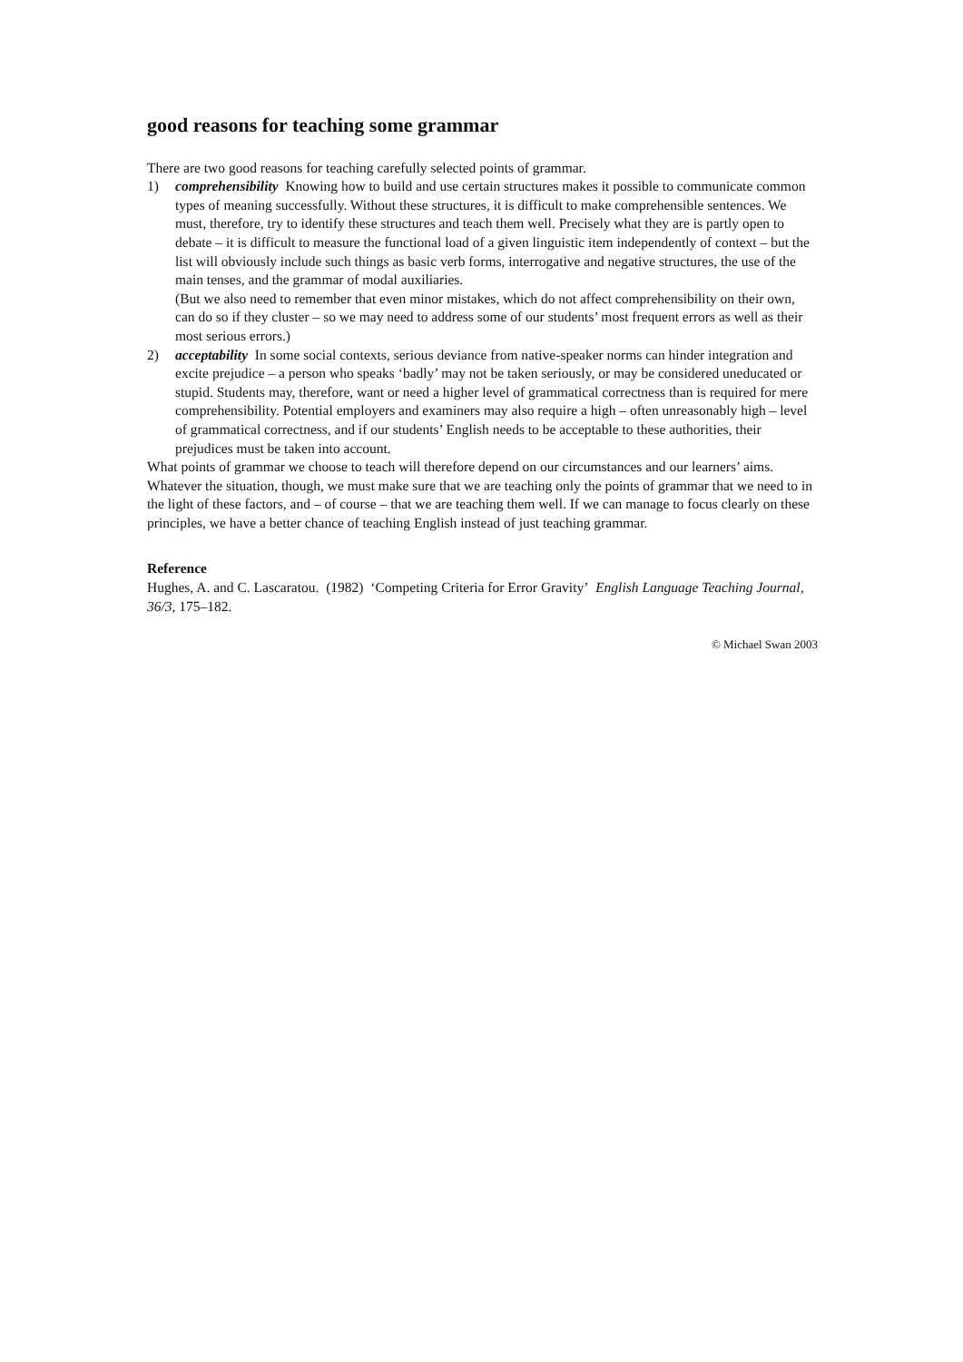good reasons for teaching some grammar
There are two good reasons for teaching carefully selected points of grammar.
1) comprehensibility Knowing how to build and use certain structures makes it possible to communicate common types of meaning successfully. Without these structures, it is difficult to make comprehensible sentences. We must, therefore, try to identify these structures and teach them well. Precisely what they are is partly open to debate – it is difficult to measure the functional load of a given linguistic item independently of context – but the list will obviously include such things as basic verb forms, interrogative and negative structures, the use of the main tenses, and the grammar of modal auxiliaries.
(But we also need to remember that even minor mistakes, which do not affect comprehensibility on their own, can do so if they cluster – so we may need to address some of our students’ most frequent errors as well as their most serious errors.)
2) acceptability In some social contexts, serious deviance from native-speaker norms can hinder integration and excite prejudice – a person who speaks ‘badly’ may not be taken seriously, or may be considered uneducated or stupid. Students may, therefore, want or need a higher level of grammatical correctness than is required for mere comprehensibility. Potential employers and examiners may also require a high – often unreasonably high – level of grammatical correctness, and if our students’ English needs to be acceptable to these authorities, their prejudices must be taken into account.
What points of grammar we choose to teach will therefore depend on our circumstances and our learners’ aims. Whatever the situation, though, we must make sure that we are teaching only the points of grammar that we need to in the light of these factors, and – of course – that we are teaching them well. If we can manage to focus clearly on these principles, we have a better chance of teaching English instead of just teaching grammar.
Reference
Hughes, A. and C. Lascaratou. (1982) ‘Competing Criteria for Error Gravity’ English Language Teaching Journal, 36/3, 175–182.
© Michael Swan 2003